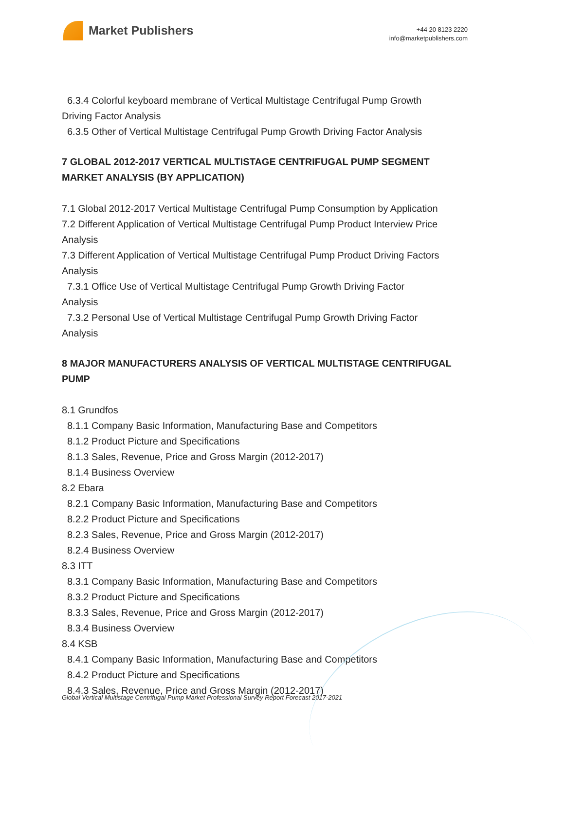Market Publishers
+44 20 8123 2220
info@marketpublishers.com
6.3.4 Colorful keyboard membrane of Vertical Multistage Centrifugal Pump Growth
Driving Factor Analysis
6.3.5 Other of Vertical Multistage Centrifugal Pump Growth Driving Factor Analysis
7 GLOBAL 2012-2017 VERTICAL MULTISTAGE CENTRIFUGAL PUMP SEGMENT MARKET ANALYSIS (BY APPLICATION)
7.1 Global 2012-2017 Vertical Multistage Centrifugal Pump Consumption by Application
7.2 Different Application of Vertical Multistage Centrifugal Pump Product Interview Price Analysis
7.3 Different Application of Vertical Multistage Centrifugal Pump Product Driving Factors Analysis
7.3.1 Office Use of Vertical Multistage Centrifugal Pump Growth Driving Factor
Analysis
7.3.2 Personal Use of Vertical Multistage Centrifugal Pump Growth Driving Factor
Analysis
8 MAJOR MANUFACTURERS ANALYSIS OF VERTICAL MULTISTAGE CENTRIFUGAL PUMP
8.1 Grundfos
8.1.1 Company Basic Information, Manufacturing Base and Competitors
8.1.2 Product Picture and Specifications
8.1.3 Sales, Revenue, Price and Gross Margin (2012-2017)
8.1.4 Business Overview
8.2 Ebara
8.2.1 Company Basic Information, Manufacturing Base and Competitors
8.2.2 Product Picture and Specifications
8.2.3 Sales, Revenue, Price and Gross Margin (2012-2017)
8.2.4 Business Overview
8.3 ITT
8.3.1 Company Basic Information, Manufacturing Base and Competitors
8.3.2 Product Picture and Specifications
8.3.3 Sales, Revenue, Price and Gross Margin (2012-2017)
8.3.4 Business Overview
8.4 KSB
8.4.1 Company Basic Information, Manufacturing Base and Competitors
8.4.2 Product Picture and Specifications
8.4.3 Sales, Revenue, Price and Gross Margin (2012-2017)
Global Vertical Multistage Centrifugal Pump Market Professional Survey Report Forecast 2017-2021